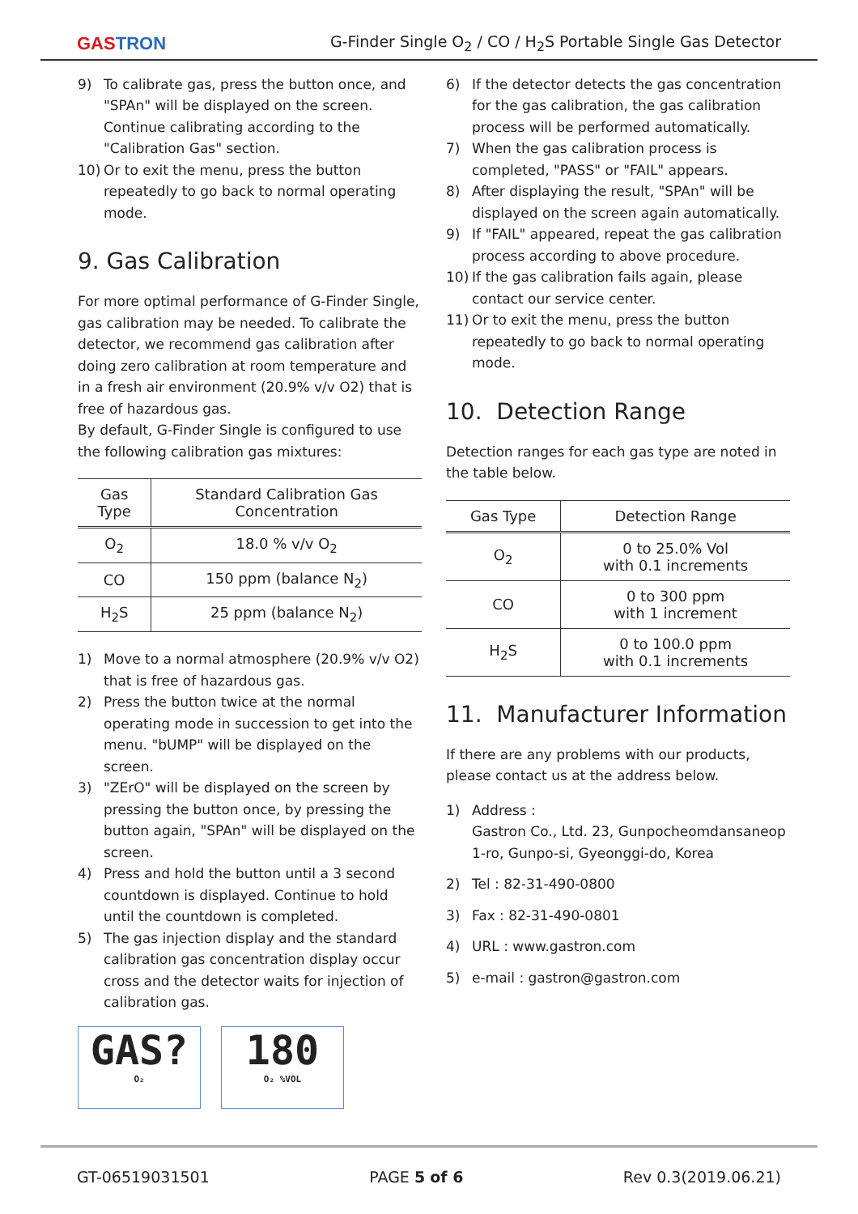GASTRON
G-Finder Single O<sub>2</sub> / CO / H<sub>2</sub>S Portable Single Gas Detector
9) To calibrate gas, press the button once, and "SPAn" will be displayed on the screen. Continue calibrating according to the "Calibration Gas" section.
10) Or to exit the menu, press the button repeatedly to go back to normal operating mode.
9. Gas Calibration
For more optimal performance of G-Finder Single, gas calibration may be needed. To calibrate the detector, we recommend gas calibration after doing zero calibration at room temperature and in a fresh air environment (20.9% v/v O2) that is free of hazardous gas.
By default, G-Finder Single is configured to use the following calibration gas mixtures:
| Gas Type | Standard Calibration Gas Concentration |
| --- | --- |
| O<sub>2</sub> | 18.0 % v/v O<sub>2</sub> |
| CO | 150 ppm (balance N<sub>2</sub>) |
| H<sub>2</sub>S | 25 ppm (balance N<sub>2</sub>) |
1) Move to a normal atmosphere (20.9% v/v O2) that is free of hazardous gas.
2) Press the button twice at the normal operating mode in succession to get into the menu. "bUMP" will be displayed on the screen.
3) "ZErO" will be displayed on the screen by pressing the button once, by pressing the button again, "SPAn" will be displayed on the screen.
4) Press and hold the button until a 3 second countdown is displayed. Continue to hold until the countdown is completed.
5) The gas injection display and the standard calibration gas concentration display occur cross and the detector waits for injection of calibration gas.
GAS? O₂
180 O₂ %VOL
6) If the detector detects the gas concentration for the gas calibration, the gas calibration process will be performed automatically.
7) When the gas calibration process is completed, "PASS" or "FAIL" appears.
8) After displaying the result, "SPAn" will be displayed on the screen again automatically.
9) If "FAIL" appeared, repeat the gas calibration process according to above procedure.
10) If the gas calibration fails again, please contact our service center.
11) Or to exit the menu, press the button repeatedly to go back to normal operating mode.
10. Detection Range
Detection ranges for each gas type are noted in the table below.
| Gas Type | Detection Range |
| --- | --- |
| O<sub>2</sub> | 0 to 25.0% Vol with 0.1 increments |
| CO | 0 to 300 ppm with 1 increment |
| H<sub>2</sub>S | 0 to 100.0 ppm with 0.1 increments |
11. Manufacturer Information
If there are any problems with our products, please contact us at the address below.
1) Address :
Gastron Co., Ltd. 23, Gunpocheomdansaneop 1-ro, Gunpo-si, Gyeonggi-do, Korea
2) Tel : 82-31-490-0800
3) Fax : 82-31-490-0801
4) URL : www.gastron.com
5) e-mail : gastron@gastron.com
GT-06519031501 PAGE 5 of 6 Rev 0.3(2019.06.21)